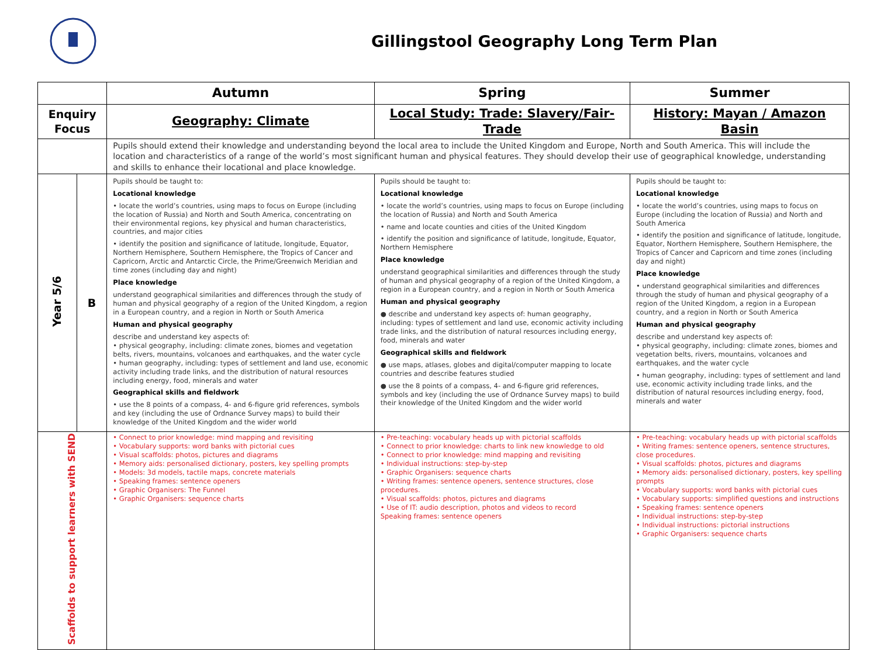Gillingstool Geography Long Term Plan
| | | Autumn | Spring | Summer |
| Enquiry Focus | | Geography: Climate | Local Study: Trade: Slavery/Fair-Trade | History: Mayan / Amazon Basin |
| | | Pupils should extend their knowledge and understanding beyond the local area to include the United Kingdom and Europe, North and South America. This will include the location and characteristics of a range of the world’s most significant human and physical features. They should develop their use of geographical knowledge, understanding and skills to enhance their locational and place knowledge. | | |
| Year 5/6 | B | Pupils should be taught to: Locational knowledge • locate the world’s countries, using maps to focus on Europe (including the location of Russia) and North and South America, concentrating on their environmental regions, key physical and human characteristics, countries, and major cities • identify the position and significance of latitude, longitude, Equator, Northern Hemisphere, Southern Hemisphere, the Tropics of Cancer and Capricorn, Arctic and Antarctic Circle, the Prime/Greenwich Meridian and time zones (including day and night) Place knowledge understand geographical similarities and differences through the study of human and physical geography of a region of the United Kingdom, a region in a European country, and a region in North or South America Human and physical geography describe and understand key aspects of: • physical geography, including: climate zones, biomes and vegetation belts, rivers, mountains, volcanoes and earthquakes, and the water cycle • human geography, including: types of settlement and land use, economic activity including trade links, and the distribution of natural resources including energy, food, minerals and water Geographical skills and fieldwork • use the 8 points of a compass, 4- and 6-figure grid references, symbols and key (including the use of Ordnance Survey maps) to build their knowledge of the United Kingdom and the wider world | Pupils should be taught to: Locational knowledge • locate the world’s countries, using maps to focus on Europe (including the location of Russia) and North and South America • name and locate counties and cities of the United Kingdom • identify the position and significance of latitude, longitude, Equator, Northern Hemisphere Place knowledge understand geographical similarities and differences through the study of human and physical geography of a region of the United Kingdom, a region in a European country, and a region in North or South America Human and physical geography ● describe and understand key aspects of: human geography, including: types of settlement and land use, economic activity including trade links, and the distribution of natural resources including energy, food, minerals and water Geographical skills and fieldwork ● use maps, atlases, globes and digital/computer mapping to locate countries and describe features studied ● use the 8 points of a compass, 4- and 6-figure grid references, symbols and key (including the use of Ordnance Survey maps) to build their knowledge of the United Kingdom and the wider world | Pupils should be taught to: Locational knowledge • locate the world’s countries, using maps to focus on Europe (including the location of Russia) and North and South America • identify the position and significance of latitude, longitude, Equator, Northern Hemisphere, Southern Hemisphere, the Tropics of Cancer and Capricorn and time zones (including day and night) Place knowledge • understand geographical similarities and differences through the study of human and physical geography of a region of the United Kingdom, a region in a European country, and a region in North or South America Human and physical geography describe and understand key aspects of: • physical geography, including: climate zones, biomes and vegetation belts, rivers, mountains, volcanoes and earthquakes, and the water cycle • human geography, including: types of settlement and land use, economic activity including trade links, and the distribution of natural resources including energy, food, minerals and water |
| Scaffolds to support learners with SEND | | • Connect to prior knowledge: mind mapping and revisiting • Vocabulary supports: word banks with pictorial cues • Visual scaffolds: photos, pictures and diagrams • Memory aids: personalised dictionary, posters, key spelling prompts • Models: 3d models, tactile maps, concrete materials • Speaking frames: sentence openers • Graphic Organisers: The Funnel • Graphic Organisers: sequence charts | • Pre-teaching: vocabulary heads up with pictorial scaffolds • Connect to prior knowledge: charts to link new knowledge to old • Connect to prior knowledge: mind mapping and revisiting • Individual instructions: step-by-step • Graphic Organisers: sequence charts • Writing frames: sentence openers, sentence structures, close procedures. • Visual scaffolds: photos, pictures and diagrams • Use of IT: audio description, photos and videos to record Speaking frames: sentence openers | • Pre-teaching: vocabulary heads up with pictorial scaffolds • Writing frames: sentence openers, sentence structures, close procedures. • Visual scaffolds: photos, pictures and diagrams • Memory aids: personalised dictionary, posters, key spelling prompts • Vocabulary supports: word banks with pictorial cues • Vocabulary supports: simplified questions and instructions • Speaking frames: sentence openers • Individual instructions: step-by-step • Individual instructions: pictorial instructions • Graphic Organisers: sequence charts |